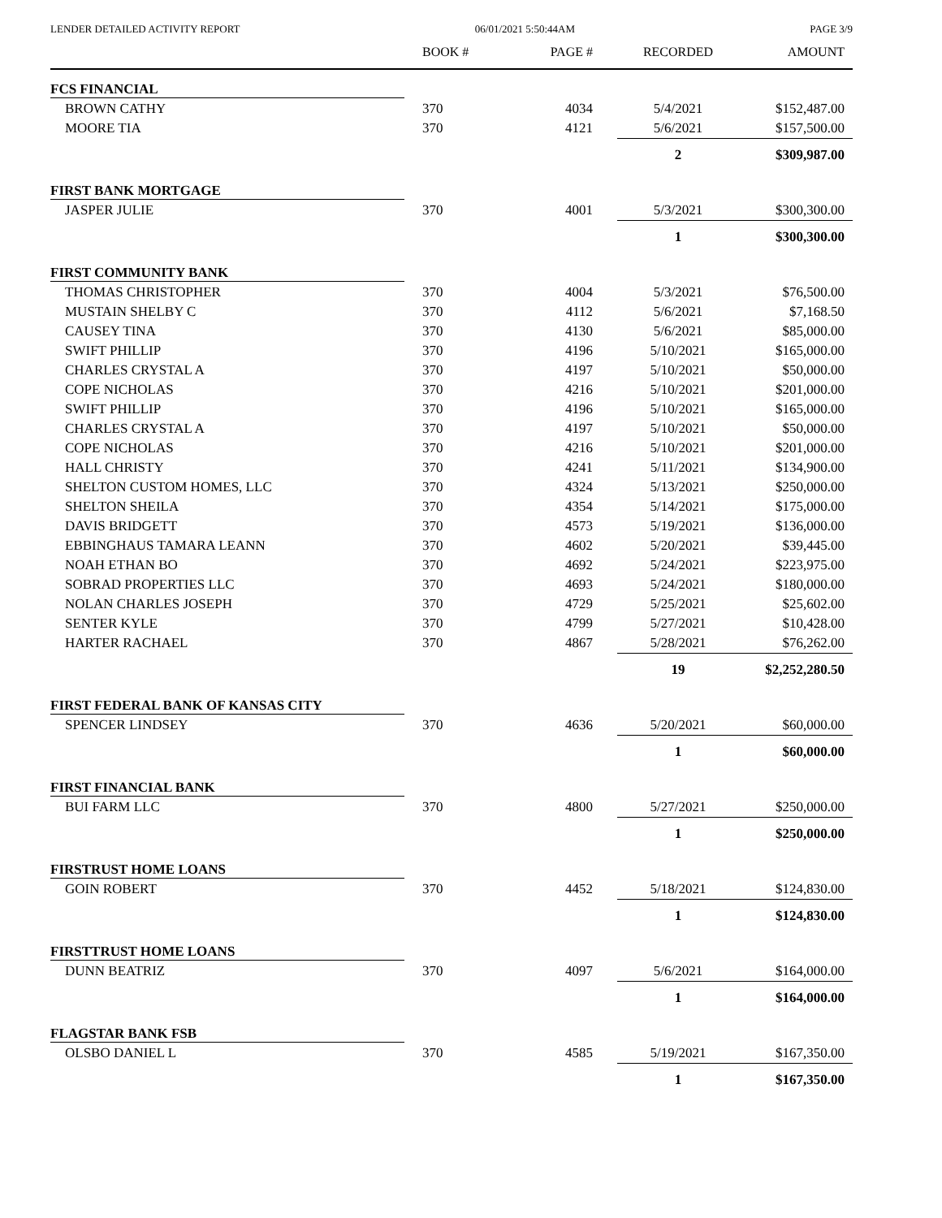LENDER DETAILED ACTIVITY REPORT 06/01/2021 5:50:44AM PAGE 3/9
| | BOOK # | PAGE # | RECORDED | AMOUNT |
| --- | --- | --- | --- | --- |
| FCS FINANCIAL | | | | |
| BROWN CATHY | 370 | 4034 | 5/4/2021 | $152,487.00 |
| MOORE TIA | 370 | 4121 | 5/6/2021 | $157,500.00 |
| | | | 2 | $309,987.00 |
| FIRST BANK MORTGAGE | | | | |
| JASPER JULIE | 370 | 4001 | 5/3/2021 | $300,300.00 |
| | | | 1 | $300,300.00 |
| FIRST COMMUNITY BANK | | | | |
| THOMAS CHRISTOPHER | 370 | 4004 | 5/3/2021 | $76,500.00 |
| MUSTAIN SHELBY C | 370 | 4112 | 5/6/2021 | $7,168.50 |
| CAUSEY TINA | 370 | 4130 | 5/6/2021 | $85,000.00 |
| SWIFT PHILLIP | 370 | 4196 | 5/10/2021 | $165,000.00 |
| CHARLES CRYSTAL A | 370 | 4197 | 5/10/2021 | $50,000.00 |
| COPE NICHOLAS | 370 | 4216 | 5/10/2021 | $201,000.00 |
| SWIFT PHILLIP | 370 | 4196 | 5/10/2021 | $165,000.00 |
| CHARLES CRYSTAL A | 370 | 4197 | 5/10/2021 | $50,000.00 |
| COPE NICHOLAS | 370 | 4216 | 5/10/2021 | $201,000.00 |
| HALL CHRISTY | 370 | 4241 | 5/11/2021 | $134,900.00 |
| SHELTON CUSTOM HOMES, LLC | 370 | 4324 | 5/13/2021 | $250,000.00 |
| SHELTON SHEILA | 370 | 4354 | 5/14/2021 | $175,000.00 |
| DAVIS BRIDGETT | 370 | 4573 | 5/19/2021 | $136,000.00 |
| EBBINGHAUS TAMARA LEANN | 370 | 4602 | 5/20/2021 | $39,445.00 |
| NOAH ETHAN BO | 370 | 4692 | 5/24/2021 | $223,975.00 |
| SOBRAD PROPERTIES LLC | 370 | 4693 | 5/24/2021 | $180,000.00 |
| NOLAN CHARLES JOSEPH | 370 | 4729 | 5/25/2021 | $25,602.00 |
| SENTER KYLE | 370 | 4799 | 5/27/2021 | $10,428.00 |
| HARTER RACHAEL | 370 | 4867 | 5/28/2021 | $76,262.00 |
| | | | 19 | $2,252,280.50 |
| FIRST FEDERAL BANK OF KANSAS CITY | | | | |
| SPENCER LINDSEY | 370 | 4636 | 5/20/2021 | $60,000.00 |
| | | | 1 | $60,000.00 |
| FIRST FINANCIAL BANK | | | | |
| BUI FARM LLC | 370 | 4800 | 5/27/2021 | $250,000.00 |
| | | | 1 | $250,000.00 |
| FIRSTRUST HOME LOANS | | | | |
| GOIN ROBERT | 370 | 4452 | 5/18/2021 | $124,830.00 |
| | | | 1 | $124,830.00 |
| FIRSTTRUST HOME LOANS | | | | |
| DUNN BEATRIZ | 370 | 4097 | 5/6/2021 | $164,000.00 |
| | | | 1 | $164,000.00 |
| FLAGSTAR BANK FSB | | | | |
| OLSBO DANIEL L | 370 | 4585 | 5/19/2021 | $167,350.00 |
| | | | 1 | $167,350.00 |